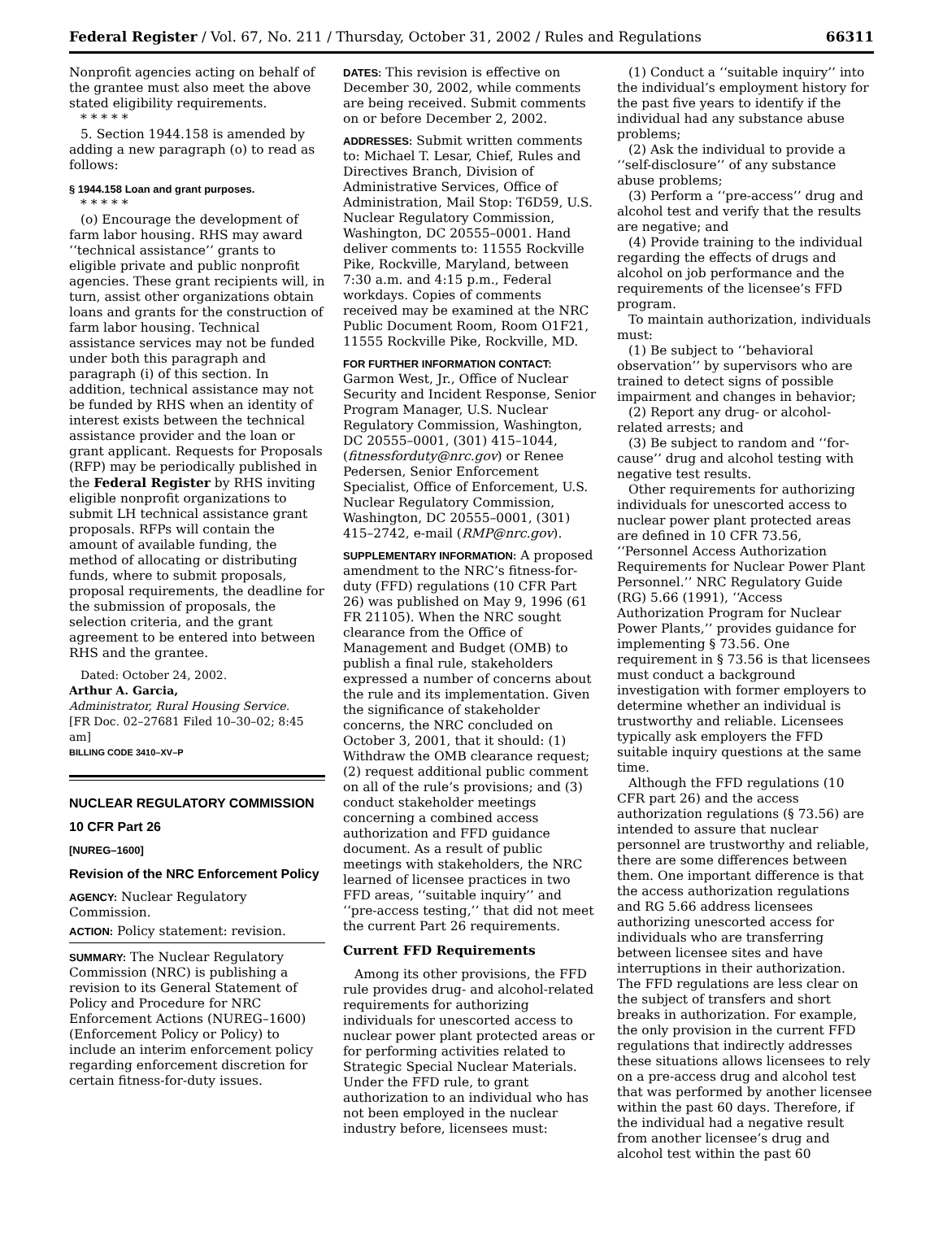Federal Register / Vol. 67, No. 211 / Thursday, October 31, 2002 / Rules and Regulations 66311
Nonprofit agencies acting on behalf of the grantee must also meet the above stated eligibility requirements.
* * * * *
5. Section 1944.158 is amended by adding a new paragraph (o) to read as follows:
§ 1944.158 Loan and grant purposes.
* * * * *
(o) Encourage the development of farm labor housing. RHS may award ‘‘technical assistance’’ grants to eligible private and public nonprofit agencies. These grant recipients will, in turn, assist other organizations obtain loans and grants for the construction of farm labor housing. Technical assistance services may not be funded under both this paragraph and paragraph (i) of this section. In addition, technical assistance may not be funded by RHS when an identity of interest exists between the technical assistance provider and the loan or grant applicant. Requests for Proposals (RFP) may be periodically published in the Federal Register by RHS inviting eligible nonprofit organizations to submit LH technical assistance grant proposals. RFPs will contain the amount of available funding, the method of allocating or distributing funds, where to submit proposals, proposal requirements, the deadline for the submission of proposals, the selection criteria, and the grant agreement to be entered into between RHS and the grantee.
Dated: October 24, 2002.
Arthur A. Garcia,
Administrator, Rural Housing Service.
[FR Doc. 02–27681 Filed 10–30–02; 8:45 am]
BILLING CODE 3410–XV–P
NUCLEAR REGULATORY COMMISSION
10 CFR Part 26
[NUREG–1600]
Revision of the NRC Enforcement Policy
AGENCY: Nuclear Regulatory Commission.
ACTION: Policy statement: revision.
SUMMARY: The Nuclear Regulatory Commission (NRC) is publishing a revision to its General Statement of Policy and Procedure for NRC Enforcement Actions (NUREG–1600) (Enforcement Policy or Policy) to include an interim enforcement policy regarding enforcement discretion for certain fitness-for-duty issues.
DATES: This revision is effective on December 30, 2002, while comments are being received. Submit comments on or before December 2, 2002.
ADDRESSES: Submit written comments to: Michael T. Lesar, Chief, Rules and Directives Branch, Division of Administrative Services, Office of Administration, Mail Stop: T6D59, U.S. Nuclear Regulatory Commission, Washington, DC 20555–0001. Hand deliver comments to: 11555 Rockville Pike, Rockville, Maryland, between 7:30 a.m. and 4:15 p.m., Federal workdays. Copies of comments received may be examined at the NRC Public Document Room, Room O1F21, 11555 Rockville Pike, Rockville, MD.
FOR FURTHER INFORMATION CONTACT: Garmon West, Jr., Office of Nuclear Security and Incident Response, Senior Program Manager, U.S. Nuclear Regulatory Commission, Washington, DC 20555–0001, (301) 415–1044, (fitnessforduty@nrc.gov) or Renee Pedersen, Senior Enforcement Specialist, Office of Enforcement, U.S. Nuclear Regulatory Commission, Washington, DC 20555–0001, (301) 415–2742, e-mail (RMP@nrc.gov).
SUPPLEMENTARY INFORMATION: A proposed amendment to the NRC’s fitness-for-duty (FFD) regulations (10 CFR Part 26) was published on May 9, 1996 (61 FR 21105). When the NRC sought clearance from the Office of Management and Budget (OMB) to publish a final rule, stakeholders expressed a number of concerns about the rule and its implementation. Given the significance of stakeholder concerns, the NRC concluded on October 3, 2001, that it should: (1) Withdraw the OMB clearance request; (2) request additional public comment on all of the rule’s provisions; and (3) conduct stakeholder meetings concerning a combined access authorization and FFD guidance document. As a result of public meetings with stakeholders, the NRC learned of licensee practices in two FFD areas, ‘‘suitable inquiry’’ and ‘‘pre-access testing,’’ that did not meet the current Part 26 requirements.
Current FFD Requirements
Among its other provisions, the FFD rule provides drug- and alcohol-related requirements for authorizing individuals for unescorted access to nuclear power plant protected areas or for performing activities related to Strategic Special Nuclear Materials. Under the FFD rule, to grant authorization to an individual who has not been employed in the nuclear industry before, licensees must:
(1) Conduct a ‘‘suitable inquiry’’ into the individual’s employment history for the past five years to identify if the individual had any substance abuse problems;
(2) Ask the individual to provide a ‘‘self-disclosure’’ of any substance abuse problems;
(3) Perform a ‘‘pre-access’’ drug and alcohol test and verify that the results are negative; and
(4) Provide training to the individual regarding the effects of drugs and alcohol on job performance and the requirements of the licensee’s FFD program.
To maintain authorization, individuals must:
(1) Be subject to ‘‘behavioral observation’’ by supervisors who are trained to detect signs of possible impairment and changes in behavior;
(2) Report any drug- or alcohol-related arrests; and
(3) Be subject to random and ‘‘for-cause’’ drug and alcohol testing with negative test results.
Other requirements for authorizing individuals for unescorted access to nuclear power plant protected areas are defined in 10 CFR 73.56, ‘‘Personnel Access Authorization Requirements for Nuclear Power Plant Personnel.’’ NRC Regulatory Guide (RG) 5.66 (1991), ‘‘Access Authorization Program for Nuclear Power Plants,’’ provides guidance for implementing § 73.56. One requirement in § 73.56 is that licensees must conduct a background investigation with former employers to determine whether an individual is trustworthy and reliable. Licensees typically ask employers the FFD suitable inquiry questions at the same time.
Although the FFD regulations (10 CFR part 26) and the access authorization regulations (§ 73.56) are intended to assure that nuclear personnel are trustworthy and reliable, there are some differences between them. One important difference is that the access authorization regulations and RG 5.66 address licensees authorizing unescorted access for individuals who are transferring between licensee sites and have interruptions in their authorization. The FFD regulations are less clear on the subject of transfers and short breaks in authorization. For example, the only provision in the current FFD regulations that indirectly addresses these situations allows licensees to rely on a pre-access drug and alcohol test that was performed by another licensee within the past 60 days. Therefore, if the individual had a negative result from another licensee’s drug and alcohol test within the past 60